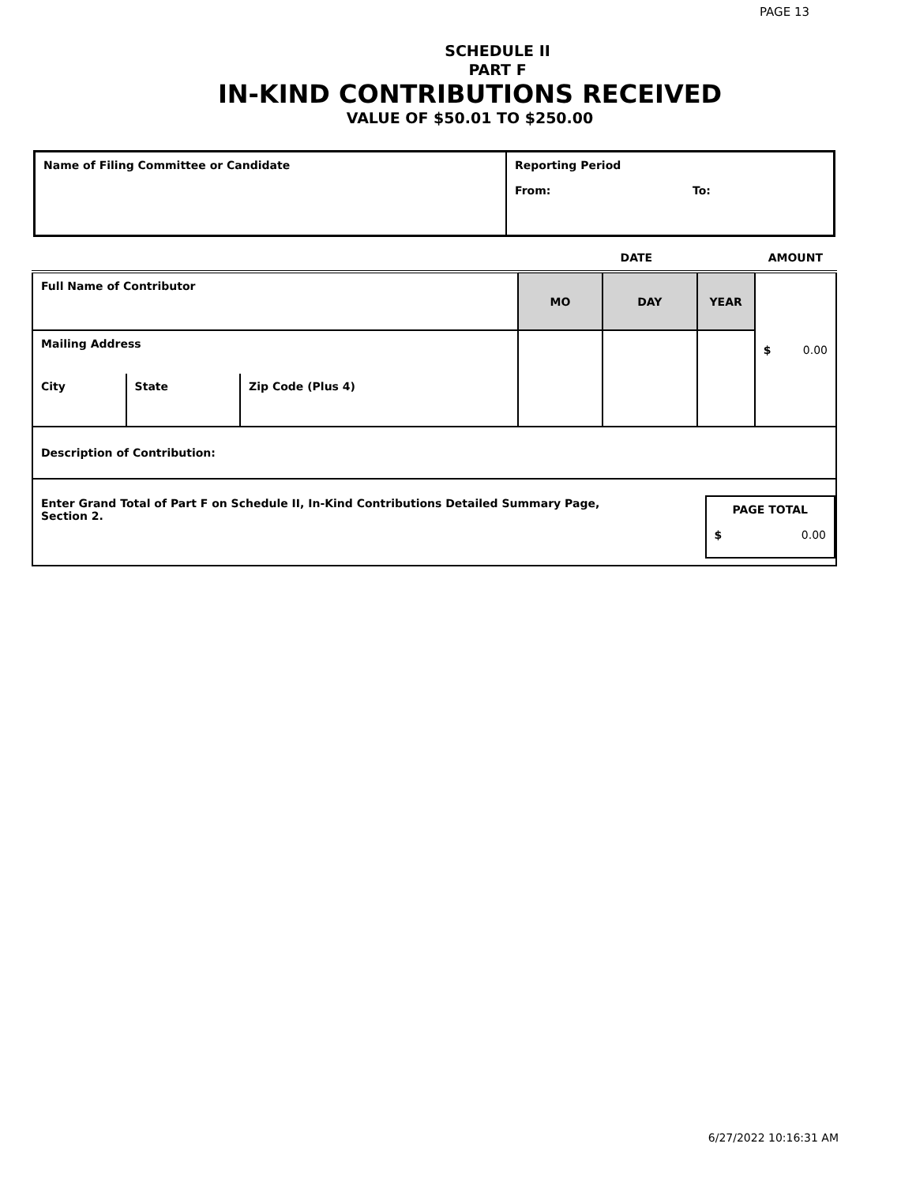PAGE 13
SCHEDULE II
PART F
IN-KIND CONTRIBUTIONS RECEIVED
VALUE OF $50.01 TO $250.00
| Name of Filing Committee or Candidate | Reporting Period From: To: |
| | | | DATE | | | AMOUNT |
| Full Name of Contributor | | | MO | DAY | YEAR | $ 0.00 |
| Mailing Address | | | | | | |
| City | State | Zip Code (Plus 4) | | | | |
| Description of Contribution: | | | | | | |
| Enter Grand Total of Part F on Schedule II, In-Kind Contributions Detailed Summary Page, Section 2. | | | | | PAGE TOTAL $ 0.00 | |
6/27/2022 10:16:31 AM